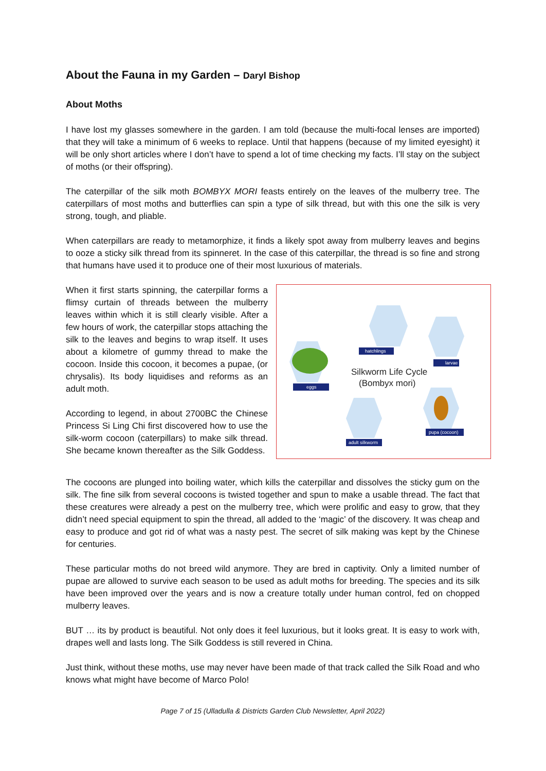About the Fauna in my Garden – Daryl Bishop
About Moths
I have lost my glasses somewhere in the garden. I am told (because the multi-focal lenses are imported) that they will take a minimum of 6 weeks to replace. Until that happens (because of my limited eyesight) it will be only short articles where I don’t have to spend a lot of time checking my facts. I’ll stay on the subject of moths (or their offspring).
The caterpillar of the silk moth BOMBYX MORI feasts entirely on the leaves of the mulberry tree. The caterpillars of most moths and butterflies can spin a type of silk thread, but with this one the silk is very strong, tough, and pliable.
When caterpillars are ready to metamorphize, it finds a likely spot away from mulberry leaves and begins to ooze a sticky silk thread from its spinneret. In the case of this caterpillar, the thread is so fine and strong that humans have used it to produce one of their most luxurious of materials.
When it first starts spinning, the caterpillar forms a flimsy curtain of threads between the mulberry leaves within which it is still clearly visible. After a few hours of work, the caterpillar stops attaching the silk to the leaves and begins to wrap itself. It uses about a kilometre of gummy thread to make the cocoon. Inside this cocoon, it becomes a pupae, (or chrysalis). Its body liquidises and reforms as an adult moth.
According to legend, in about 2700BC the Chinese Princess Si Ling Chi first discovered how to use the silk-worm cocoon (caterpillars) to make silk thread. She became known thereafter as the Silk Goddess.
hatchlings
larvae
eggs
pupa (cocoon)
adult silkworm
Silkworm Life Cycle
(Bombyx mori)
The cocoons are plunged into boiling water, which kills the caterpillar and dissolves the sticky gum on the silk. The fine silk from several cocoons is twisted together and spun to make a usable thread. The fact that these creatures were already a pest on the mulberry tree, which were prolific and easy to grow, that they didn’t need special equipment to spin the thread, all added to the ‘magic’ of the discovery. It was cheap and easy to produce and got rid of what was a nasty pest. The secret of silk making was kept by the Chinese for centuries.
These particular moths do not breed wild anymore. They are bred in captivity. Only a limited number of pupae are allowed to survive each season to be used as adult moths for breeding. The species and its silk have been improved over the years and is now a creature totally under human control, fed on chopped mulberry leaves.
BUT … its by product is beautiful. Not only does it feel luxurious, but it looks great. It is easy to work with, drapes well and lasts long. The Silk Goddess is still revered in China.
Just think, without these moths, use may never have been made of that track called the Silk Road and who knows what might have become of Marco Polo!
Page 7 of 15 (Ulladulla & Districts Garden Club Newsletter, April 2022)